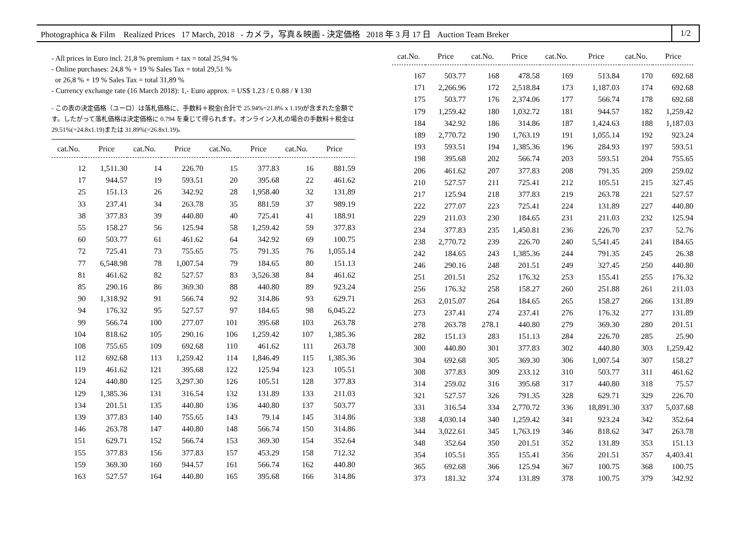Photographica & Film Realized Prices 17 March, 2018 - カメラ，写真＆映画 - 決定価格 2018 年 3 月 17 日 Auction Team Breker 1/2
- All prices in Euro incl. 21,8 % premium + tax = total 25,94 %
- Online purchases: 24,8 % + 19 % Sales Tax = total 29,51 %
or 26,8 % + 19 % Sales Tax = total 31,89 %
- Currency exchange rate (16 March 2018): 1,- Euro approx. = US$ 1.23 / £ 0.88 / ¥ 130
- この表の決定価格（ユーロ）は落札価格に、手数料＋税金(合計で 25.94%=21.8% x 1.19)が含まれた金額です。したがって落札価格は決定価格に 0.794 を乗じて得られます。オンライン入札の場合の手数料＋税金は 29.51%(=24.8x1.19)または 31.89%(=26.8x1.19)。
| cat.No. | Price | cat.No. | Price | cat.No. | Price | cat.No. | Price |
| --- | --- | --- | --- | --- | --- | --- | --- |
| 12 | 1,511.30 | 14 | 226.70 | 15 | 377.83 | 16 | 881.59 |
| 17 | 944.57 | 19 | 593.51 | 20 | 395.68 | 22 | 461.62 |
| 25 | 151.13 | 26 | 342.92 | 28 | 1,958.40 | 32 | 131.89 |
| 33 | 237.41 | 34 | 263.78 | 35 | 881.59 | 37 | 989.19 |
| 38 | 377.83 | 39 | 440.80 | 40 | 725.41 | 41 | 188.91 |
| 55 | 158.27 | 56 | 125.94 | 58 | 1,259.42 | 59 | 377.83 |
| 60 | 503.77 | 61 | 461.62 | 64 | 342.92 | 69 | 100.75 |
| 72 | 725.41 | 73 | 755.65 | 75 | 791.35 | 76 | 1,055.14 |
| 77 | 6,548.98 | 78 | 1,007.54 | 79 | 184.65 | 80 | 151.13 |
| 81 | 461.62 | 82 | 527.57 | 83 | 3,526.38 | 84 | 461.62 |
| 85 | 290.16 | 86 | 369.30 | 88 | 440.80 | 89 | 923.24 |
| 90 | 1,318.92 | 91 | 566.74 | 92 | 314.86 | 93 | 629.71 |
| 94 | 176.32 | 95 | 527.57 | 97 | 184.65 | 98 | 6,045.22 |
| 99 | 566.74 | 100 | 277.07 | 101 | 395.68 | 103 | 263.78 |
| 104 | 818.62 | 105 | 290.16 | 106 | 1,259.42 | 107 | 1,385.36 |
| 108 | 755.65 | 109 | 692.68 | 110 | 461.62 | 111 | 263.78 |
| 112 | 692.68 | 113 | 1,259.42 | 114 | 1,846.49 | 115 | 1,385.36 |
| 119 | 461.62 | 121 | 395.68 | 122 | 125.94 | 123 | 105.51 |
| 124 | 440.80 | 125 | 3,297.30 | 126 | 105.51 | 128 | 377.83 |
| 129 | 1,385.36 | 131 | 316.54 | 132 | 131.89 | 133 | 211.03 |
| 134 | 201.51 | 135 | 440.80 | 136 | 440.80 | 137 | 503.77 |
| 139 | 377.83 | 140 | 755.65 | 143 | 79.14 | 145 | 314.86 |
| 146 | 263.78 | 147 | 440.80 | 148 | 566.74 | 150 | 314.86 |
| 151 | 629.71 | 152 | 566.74 | 153 | 369.30 | 154 | 352.64 |
| 155 | 377.83 | 156 | 377.83 | 157 | 453.29 | 158 | 712.32 |
| 159 | 369.30 | 160 | 944.57 | 161 | 566.74 | 162 | 440.80 |
| 163 | 527.57 | 164 | 440.80 | 165 | 395.68 | 166 | 314.86 |
| cat.No. | Price | cat.No. | Price | cat.No. | Price | cat.No. | Price |
| --- | --- | --- | --- | --- | --- | --- | --- |
| 167 | 503.77 | 168 | 478.58 | 169 | 513.84 | 170 | 692.68 |
| 171 | 2,266.96 | 172 | 2,518.84 | 173 | 1,187.03 | 174 | 692.68 |
| 175 | 503.77 | 176 | 2,374.06 | 177 | 566.74 | 178 | 692.68 |
| 179 | 1,259.42 | 180 | 1,032.72 | 181 | 944.57 | 182 | 1,259.42 |
| 184 | 342.92 | 186 | 314.86 | 187 | 1,424.63 | 188 | 1,187.03 |
| 189 | 2,770.72 | 190 | 1,763.19 | 191 | 1,055.14 | 192 | 923.24 |
| 193 | 593.51 | 194 | 1,385.36 | 196 | 284.93 | 197 | 593.51 |
| 198 | 395.68 | 202 | 566.74 | 203 | 593.51 | 204 | 755.65 |
| 206 | 461.62 | 207 | 377.83 | 208 | 791.35 | 209 | 259.02 |
| 210 | 527.57 | 211 | 725.41 | 212 | 105.51 | 215 | 327.45 |
| 217 | 125.94 | 218 | 377.83 | 219 | 263.78 | 221 | 527.57 |
| 222 | 277.07 | 223 | 725.41 | 224 | 131.89 | 227 | 440.80 |
| 229 | 211.03 | 230 | 184.65 | 231 | 211.03 | 232 | 125.94 |
| 234 | 377.83 | 235 | 1,450.81 | 236 | 226.70 | 237 | 52.76 |
| 238 | 2,770.72 | 239 | 226.70 | 240 | 5,541.45 | 241 | 184.65 |
| 242 | 184.65 | 243 | 1,385.36 | 244 | 791.35 | 245 | 26.38 |
| 246 | 290.16 | 248 | 201.51 | 249 | 327.45 | 250 | 440.80 |
| 251 | 201.51 | 252 | 176.32 | 253 | 155.41 | 255 | 176.32 |
| 256 | 176.32 | 258 | 158.27 | 260 | 251.88 | 261 | 211.03 |
| 263 | 2,015.07 | 264 | 184.65 | 265 | 158.27 | 266 | 131.89 |
| 273 | 237.41 | 274 | 237.41 | 276 | 176.32 | 277 | 131.89 |
| 278 | 263.78 | 278.1 | 440.80 | 279 | 369.30 | 280 | 201.51 |
| 282 | 151.13 | 283 | 151.13 | 284 | 226.70 | 285 | 25.90 |
| 300 | 440.80 | 301 | 377.83 | 302 | 440.80 | 303 | 1,259.42 |
| 304 | 692.68 | 305 | 369.30 | 306 | 1,007.54 | 307 | 158.27 |
| 308 | 377.83 | 309 | 233.12 | 310 | 503.77 | 311 | 461.62 |
| 314 | 259.02 | 316 | 395.68 | 317 | 440.80 | 318 | 75.57 |
| 321 | 527.57 | 326 | 791.35 | 328 | 629.71 | 329 | 226.70 |
| 331 | 316.54 | 334 | 2,770.72 | 336 | 18,891.30 | 337 | 5,037.68 |
| 338 | 4,030.14 | 340 | 1,259.42 | 341 | 923.24 | 342 | 352.64 |
| 344 | 3,022.61 | 345 | 1,763.19 | 346 | 818.62 | 347 | 263.78 |
| 348 | 352.64 | 350 | 201.51 | 352 | 131.89 | 353 | 151.13 |
| 354 | 105.51 | 355 | 155.41 | 356 | 201.51 | 357 | 4,403.41 |
| 365 | 692.68 | 366 | 125.94 | 367 | 100.75 | 368 | 100.75 |
| 373 | 181.32 | 374 | 131.89 | 378 | 100.75 | 379 | 342.92 |